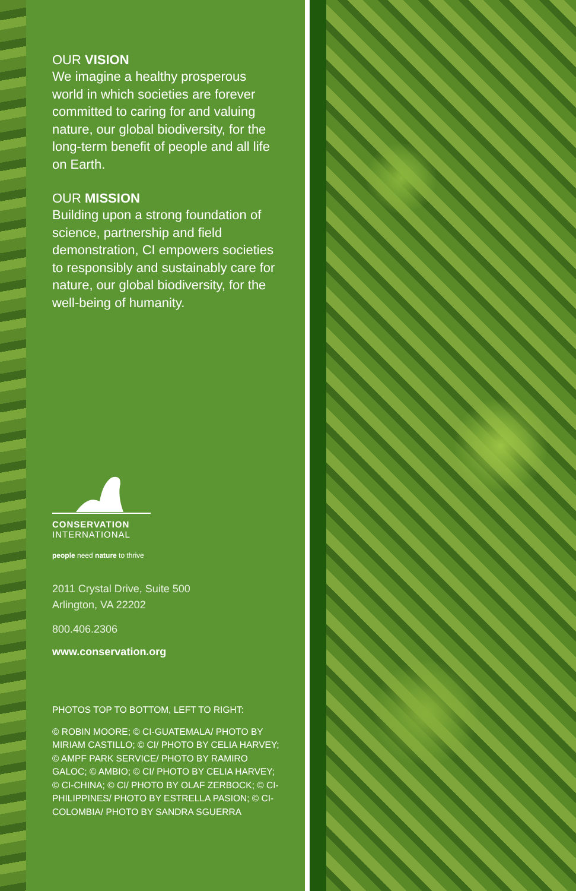OUR VISION
We imagine a healthy prosperous world in which societies are forever committed to caring for and valuing nature, our global biodiversity, for the long-term benefit of people and all life on Earth.
OUR MISSION
Building upon a strong foundation of science, partnership and field demonstration, CI empowers societies to responsibly and sustainably care for nature, our global biodiversity, for the well-being of humanity.
CONSERVATION
INTERNATIONAL
people need nature to thrive
2011 Crystal Drive, Suite 500
Arlington, VA 22202
800.406.2306
www.conservation.org
PHOTOS TOP TO BOTTOM, LEFT TO RIGHT:
© ROBIN MOORE; © CI-GUATEMALA/ PHOTO BY MIRIAM CASTILLO; © CI/ PHOTO BY CELIA HARVEY; © AMPF PARK SERVICE/ PHOTO BY RAMIRO GALOC; © AMBIO; © CI/ PHOTO BY CELIA HARVEY; © CI-CHINA; © CI/ PHOTO BY OLAF ZERBOCK; © CI-PHILIPPINES/ PHOTO BY ESTRELLA PASION; © CI-COLOMBIA/ PHOTO BY SANDRA SGUERRA